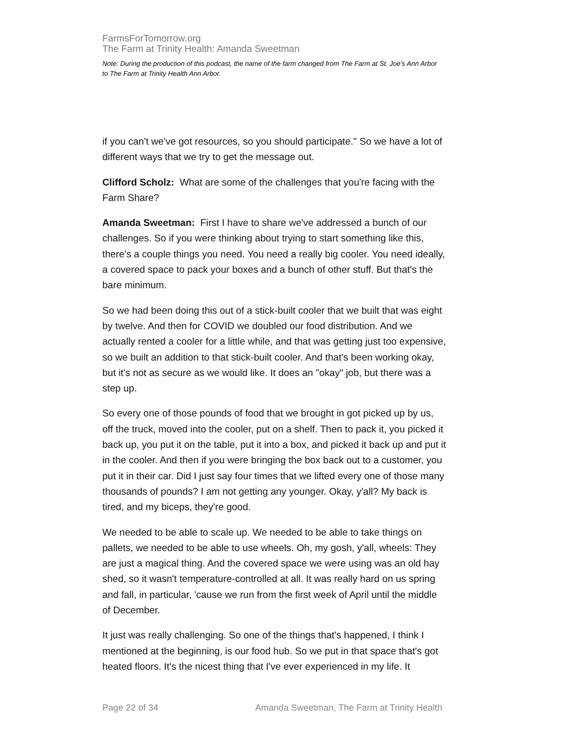FarmsForTomorrow.org
The Farm at Trinity Health: Amanda Sweetman
Note: During the production of this podcast, the name of the farm changed from The Farm at St. Joe’s Ann Arbor to The Farm at Trinity Health Ann Arbor.
if you can't we've got resources, so you should participate." So we have a lot of different ways that we try to get the message out.
Clifford Scholz: What are some of the challenges that you're facing with the Farm Share?
Amanda Sweetman: First I have to share we've addressed a bunch of our challenges. So if you were thinking about trying to start something like this, there's a couple things you need. You need a really big cooler. You need ideally, a covered space to pack your boxes and a bunch of other stuff. But that's the bare minimum.
So we had been doing this out of a stick-built cooler that we built that was eight by twelve. And then for COVID we doubled our food distribution. And we actually rented a cooler for a little while, and that was getting just too expensive, so we built an addition to that stick-built cooler. And that's been working okay, but it's not as secure as we would like. It does an "okay" job, but there was a step up.
So every one of those pounds of food that we brought in got picked up by us, off the truck, moved into the cooler, put on a shelf. Then to pack it, you picked it back up, you put it on the table, put it into a box, and picked it back up and put it in the cooler. And then if you were bringing the box back out to a customer, you put it in their car. Did I just say four times that we lifted every one of those many thousands of pounds? I am not getting any younger. Okay, y'all? My back is tired, and my biceps, they're good.
We needed to be able to scale up. We needed to be able to take things on pallets, we needed to be able to use wheels. Oh, my gosh, y'all, wheels: They are just a magical thing. And the covered space we were using was an old hay shed, so it wasn't temperature-controlled at all. It was really hard on us spring and fall, in particular, 'cause we run from the first week of April until the middle of December.
It just was really challenging. So one of the things that's happened, I think I mentioned at the beginning, is our food hub. So we put in that space that's got heated floors. It's the nicest thing that I've ever experienced in my life. It
Page 22 of 34 Amanda Sweetman, The Farm at Trinity Health